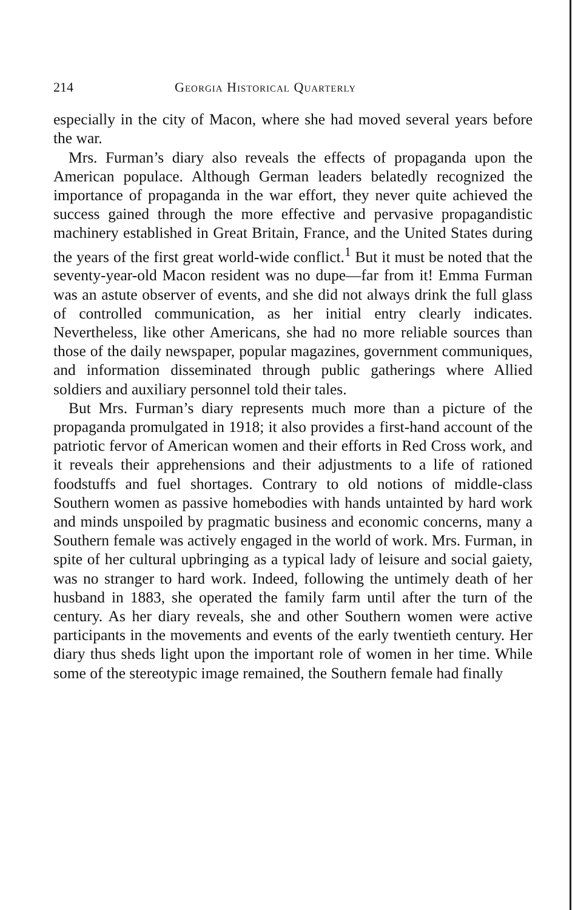214 Georgia Historical Quarterly
especially in the city of Macon, where she had moved several years before the war.
Mrs. Furman’s diary also reveals the effects of propaganda upon the American populace. Although German leaders belatedly recognized the importance of propaganda in the war effort, they never quite achieved the success gained through the more effective and pervasive propagandistic machinery established in Great Britain, France, and the United States during the years of the first great world-wide conflict.<sup>1</sup> But it must be noted that the seventy-year-old Macon resident was no dupe—far from it! Emma Furman was an astute observer of events, and she did not always drink the full glass of controlled communication, as her initial entry clearly indicates. Nevertheless, like other Americans, she had no more reliable sources than those of the daily newspaper, popular magazines, government communiques, and information disseminated through public gatherings where Allied soldiers and auxiliary personnel told their tales.
But Mrs. Furman’s diary represents much more than a picture of the propaganda promulgated in 1918; it also provides a first-hand account of the patriotic fervor of American women and their efforts in Red Cross work, and it reveals their apprehensions and their adjustments to a life of rationed foodstuffs and fuel shortages. Contrary to old notions of middle-class Southern women as passive homebodies with hands untainted by hard work and minds unspoiled by pragmatic business and economic concerns, many a Southern female was actively engaged in the world of work. Mrs. Furman, in spite of her cultural upbringing as a typical lady of leisure and social gaiety, was no stranger to hard work. Indeed, following the untimely death of her husband in 1883, she operated the family farm until after the turn of the century. As her diary reveals, she and other Southern women were active participants in the movements and events of the early twentieth century. Her diary thus sheds light upon the important role of women in her time. While some of the stereotypic image remained, the Southern female had finally